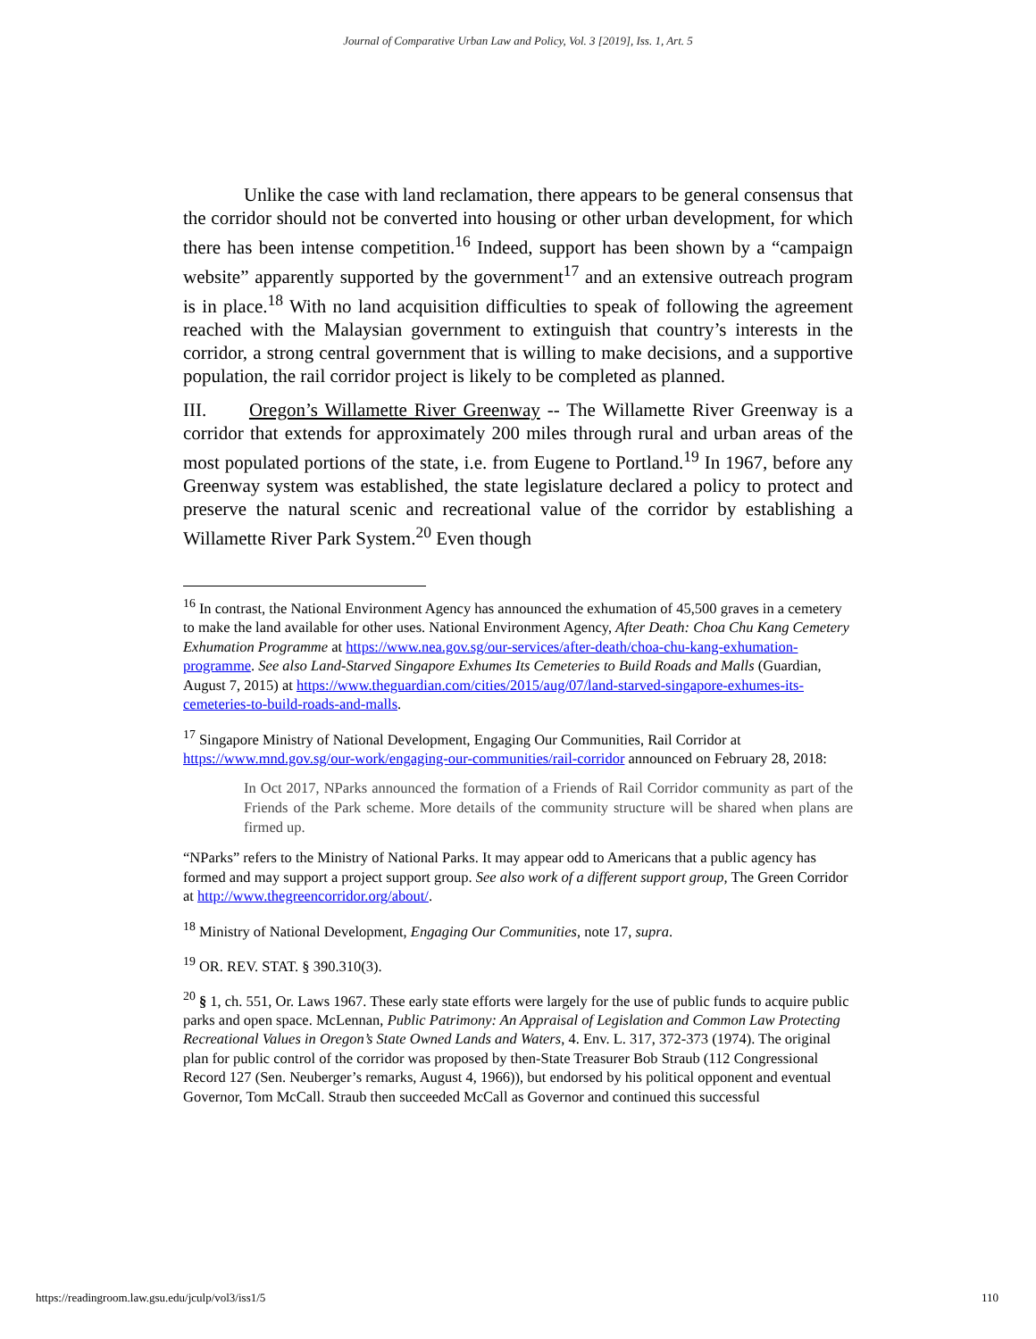Journal of Comparative Urban Law and Policy, Vol. 3 [2019], Iss. 1, Art. 5
Unlike the case with land reclamation, there appears to be general consensus that the corridor should not be converted into housing or other urban development, for which there has been intense competition.<sup>16</sup> Indeed, support has been shown by a “campaign website” apparently supported by the government<sup>17</sup> and an extensive outreach program is in place.<sup>18</sup> With no land acquisition difficulties to speak of following the agreement reached with the Malaysian government to extinguish that country’s interests in the corridor, a strong central government that is willing to make decisions, and a supportive population, the rail corridor project is likely to be completed as planned.
III. Oregon’s Willamette River Greenway -- The Willamette River Greenway is a corridor that extends for approximately 200 miles through rural and urban areas of the most populated portions of the state, i.e. from Eugene to Portland.<sup>19</sup> In 1967, before any Greenway system was established, the state legislature declared a policy to protect and preserve the natural scenic and recreational value of the corridor by establishing a Willamette River Park System.<sup>20</sup> Even though
<sup>16</sup> In contrast, the National Environment Agency has announced the exhumation of 45,500 graves in a cemetery to make the land available for other uses. National Environment Agency, After Death: Choa Chu Kang Cemetery Exhumation Programme at https://www.nea.gov.sg/our-services/after-death/choa-chu-kang-exhumation-programme. See also Land-Starved Singapore Exhumes Its Cemeteries to Build Roads and Malls (Guardian, August 7, 2015) at https://www.theguardian.com/cities/2015/aug/07/land-starved-singapore-exhumes-its-cemeteries-to-build-roads-and-malls.
<sup>17</sup> Singapore Ministry of National Development, Engaging Our Communities, Rail Corridor at https://www.mnd.gov.sg/our-work/engaging-our-communities/rail-corridor announced on February 28, 2018:
In Oct 2017, NParks announced the formation of a Friends of Rail Corridor community as part of the Friends of the Park scheme. More details of the community structure will be shared when plans are firmed up.
“NParks” refers to the Ministry of National Parks. It may appear odd to Americans that a public agency has formed and may support a project support group. See also work of a different support group, The Green Corridor at http://www.thegreencorridor.org/about/.
<sup>18</sup> Ministry of National Development, Engaging Our Communities, note 17, supra.
<sup>19</sup> OR. REV. STAT. § 390.310(3).
<sup>20</sup> § 1, ch. 551, Or. Laws 1967. These early state efforts were largely for the use of public funds to acquire public parks and open space. McLennan, Public Patrimony: An Appraisal of Legislation and Common Law Protecting Recreational Values in Oregon’s State Owned Lands and Waters, 4. Env. L. 317, 372-373 (1974). The original plan for public control of the corridor was proposed by then-State Treasurer Bob Straub (112 Congressional Record 127 (Sen. Neuberger’s remarks, August 4, 1966)), but endorsed by his political opponent and eventual Governor, Tom McCall. Straub then succeeded McCall as Governor and continued this successful
https://readingroom.law.gsu.edu/jculp/vol3/iss1/5 110